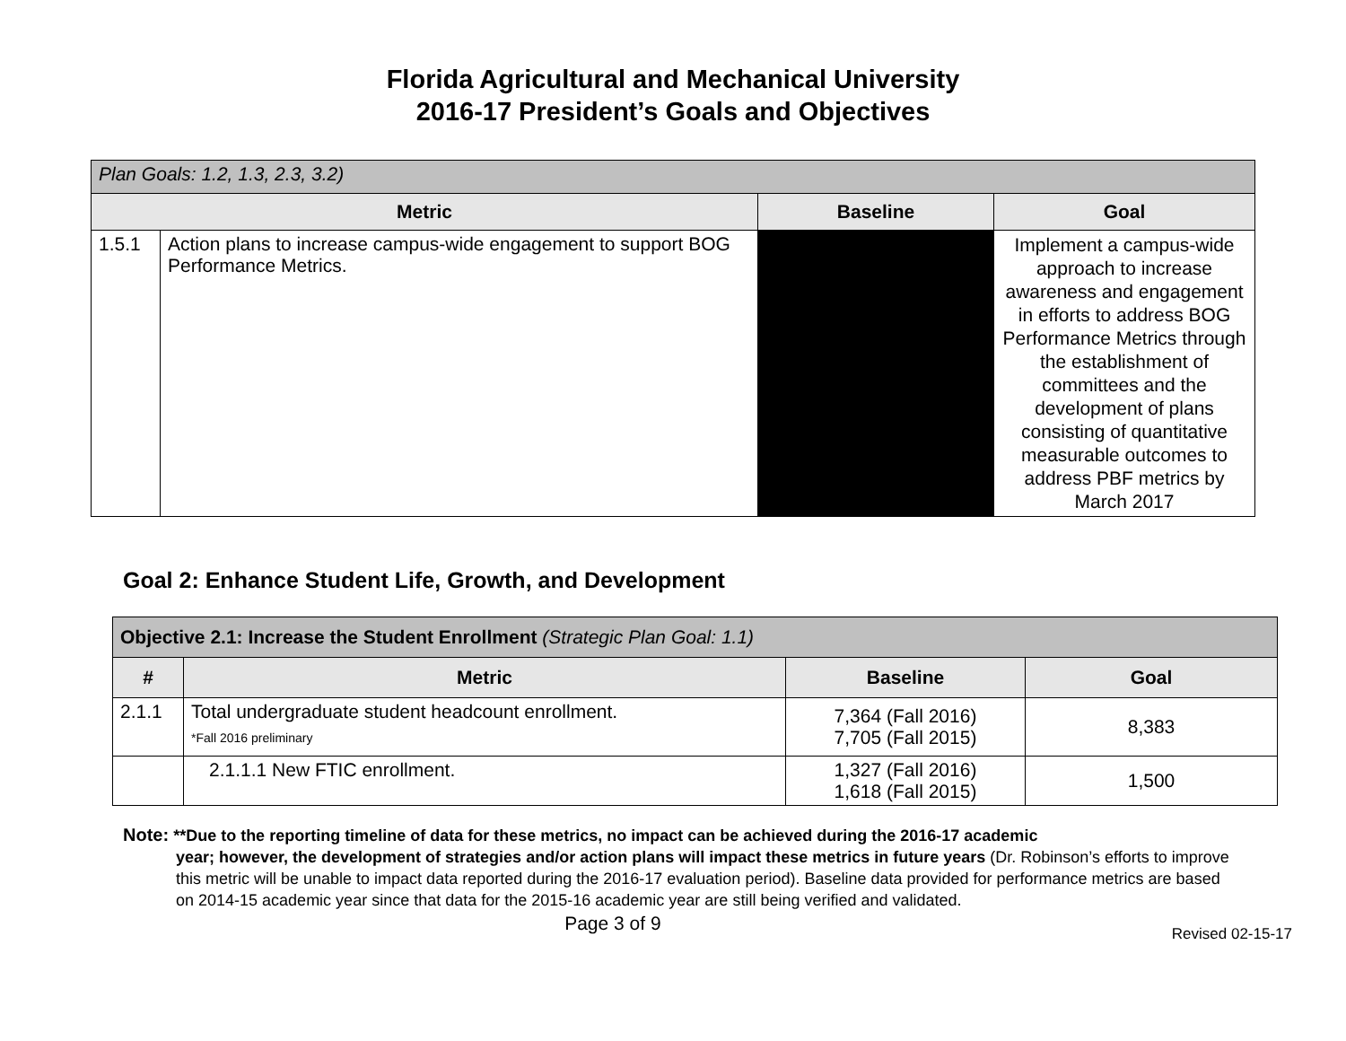Florida Agricultural and Mechanical University
2016-17 President’s Goals and Objectives
| Plan Goals: 1.2, 1.3, 2.3, 3.2) | | | |
| Metric | | Baseline | Goal |
| 1.5.1 | Action plans to increase campus-wide engagement to support BOG Performance Metrics. | | Implement a campus-wide approach to increase awareness and engagement in efforts to address BOG Performance Metrics through the establishment of committees and the development of plans consisting of quantitative measurable outcomes to address PBF metrics by March 2017 |
Goal 2: Enhance Student Life, Growth, and Development
| Objective 2.1: Increase the Student Enrollment (Strategic Plan Goal: 1.1) | | | |
| # | Metric | Baseline | Goal |
| 2.1.1 | Total undergraduate student headcount enrollment. *Fall 2016 preliminary | 7,364 (Fall 2016) 7,705 (Fall 2015) | 8,383 |
| | 2.1.1.1 New FTIC enrollment. | 1,327 (Fall 2016) 1,618 (Fall 2015) | 1,500 |
Note: **Due to the reporting timeline of data for these metrics, no impact can be achieved during the 2016-17 academic
year; however, the development of strategies and/or action plans will impact these metrics in future years (Dr. Robinson’s efforts to improve this metric will be unable to impact data reported during the 2016-17 evaluation period). Baseline data provided for performance metrics are based on 2014-15 academic year since that data for the 2015-16 academic year are still being verified and validated.
Page 3 of 9
Revised 02-15-17